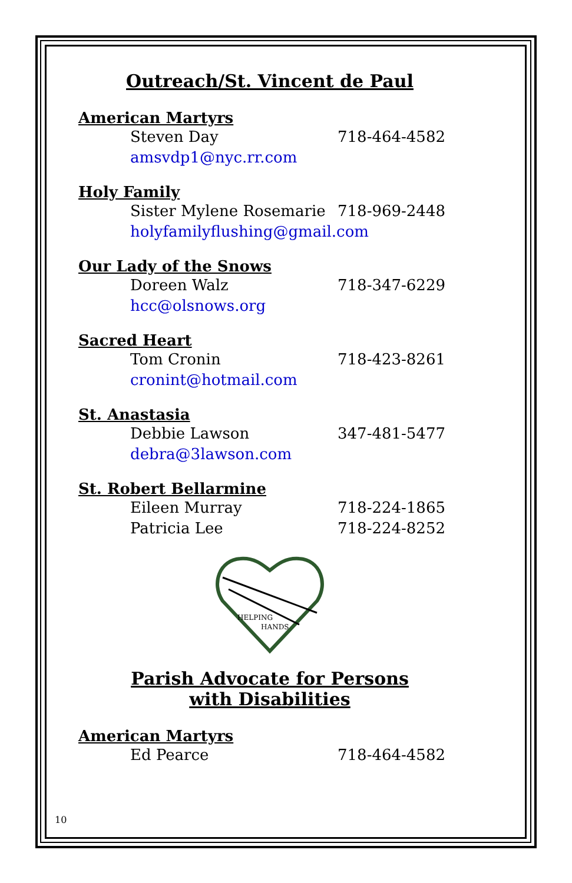Outreach/St. Vincent de Paul
American Martyrs
Steven Day 718-464-4582
amsvdp1@nyc.rr.com
Holy Family
Sister Mylene Rosemarie 718-969-2448
holyfamilyflushing@gmail.com
Our Lady of the Snows
Doreen Walz 718-347-6229
hcc@olsnows.org
Sacred Heart
Tom Cronin 718-423-8261
cronint@hotmail.com
St. Anastasia
Debbie Lawson 347-481-5477
debra@3lawson.com
St. Robert Bellarmine
Eileen Murray 718-224-1865
Patricia Lee 718-224-8252
HELPING
HANDS
Parish Advocate for Persons
with Disabilities
American Martyrs
Ed Pearce 718-464-4582
10